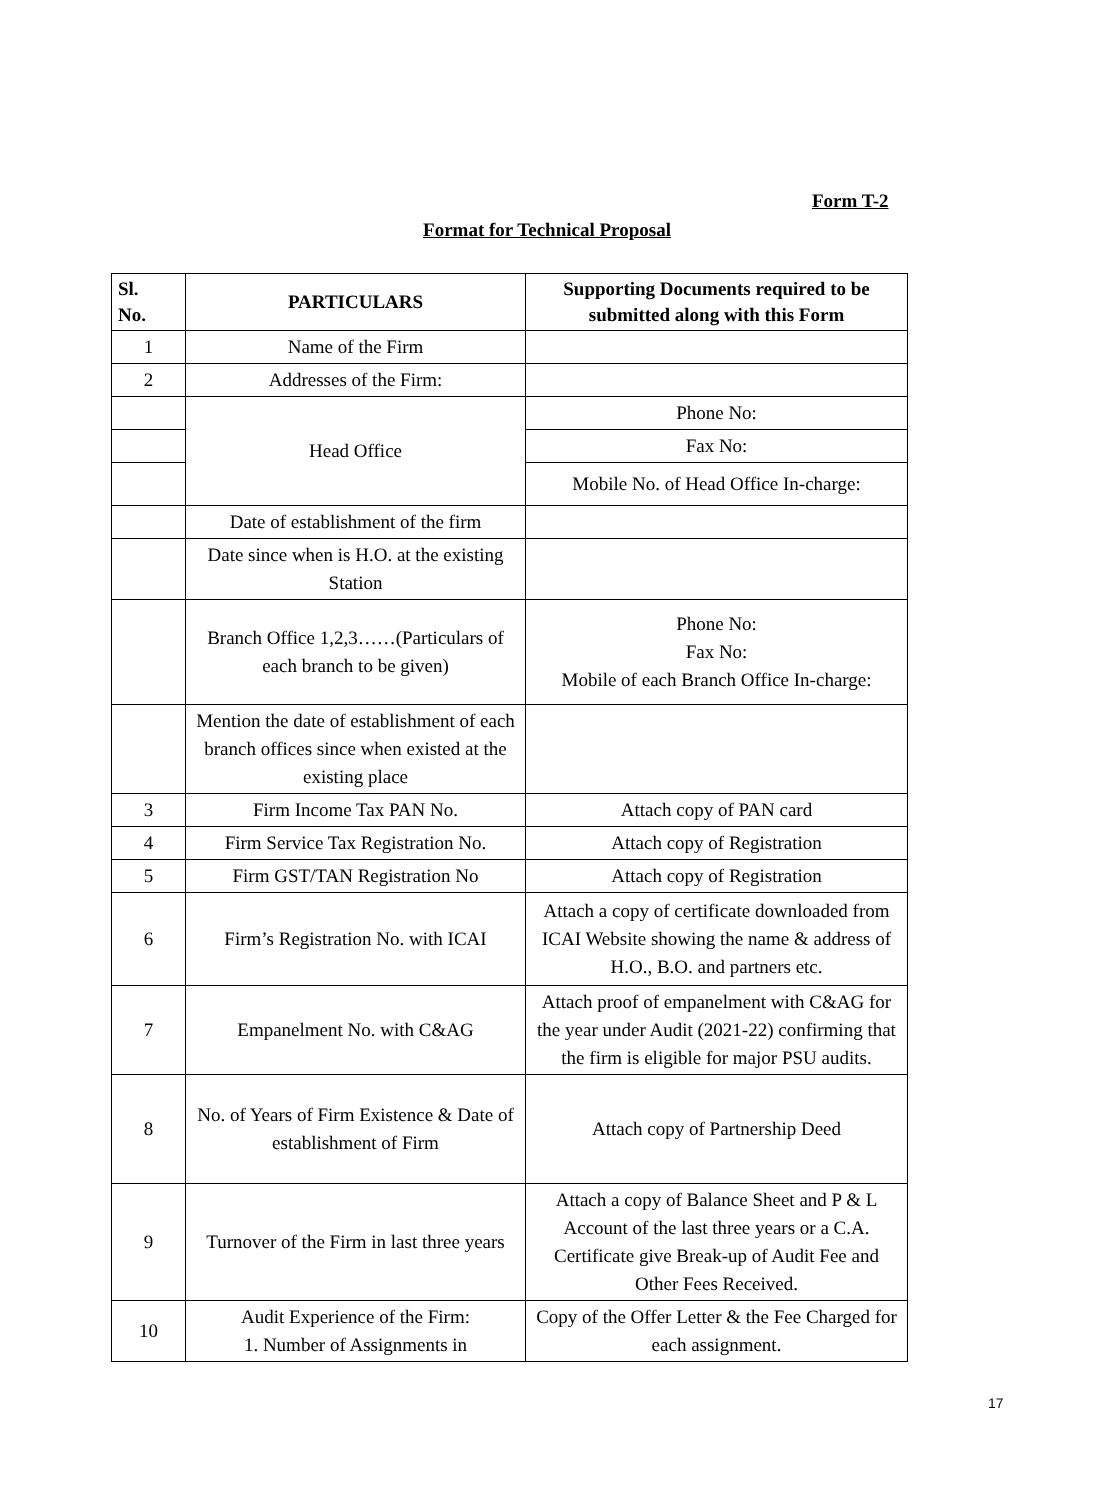Form T-2
Format for Technical Proposal
| Sl. No. | PARTICULARS | Supporting Documents required to be submitted along with this Form |
| --- | --- | --- |
| 1 | Name of the Firm | |
| 2 | Addresses of the Firm: | |
| | Head Office | Phone No: |
| | | Fax No: |
| | | Mobile No. of Head Office In-charge: |
| | Date of establishment of the firm | |
| | Date since when is H.O. at the existing Station | |
| | Branch Office 1,2,3……(Particulars of each branch to be given) | Phone No: Fax No: Mobile of each Branch Office In-charge: |
| | Mention the date of establishment of each branch offices since when existed at the existing place | |
| 3 | Firm Income Tax PAN No. | Attach copy of PAN card |
| 4 | Firm Service Tax Registration No. | Attach copy of Registration |
| 5 | Firm GST/TAN Registration No | Attach copy of Registration |
| 6 | Firm’s Registration No. with ICAI | Attach a copy of certificate downloaded from ICAI Website showing the name & address of H.O., B.O. and partners etc. |
| 7 | Empanelment No. with C&AG | Attach proof of empanelment with C&AG for the year under Audit (2021-22) confirming that the firm is eligible for major PSU audits. |
| 8 | No. of Years of Firm Existence & Date of establishment of Firm | Attach copy of Partnership Deed |
| 9 | Turnover of the Firm in last three years | Attach a copy of Balance Sheet and P & L Account of the last three years or a C.A. Certificate give Break-up of Audit Fee and Other Fees Received. |
| 10 | Audit Experience of the Firm: 1. Number of Assignments in | Copy of the Offer Letter & the Fee Charged for each assignment. |
17